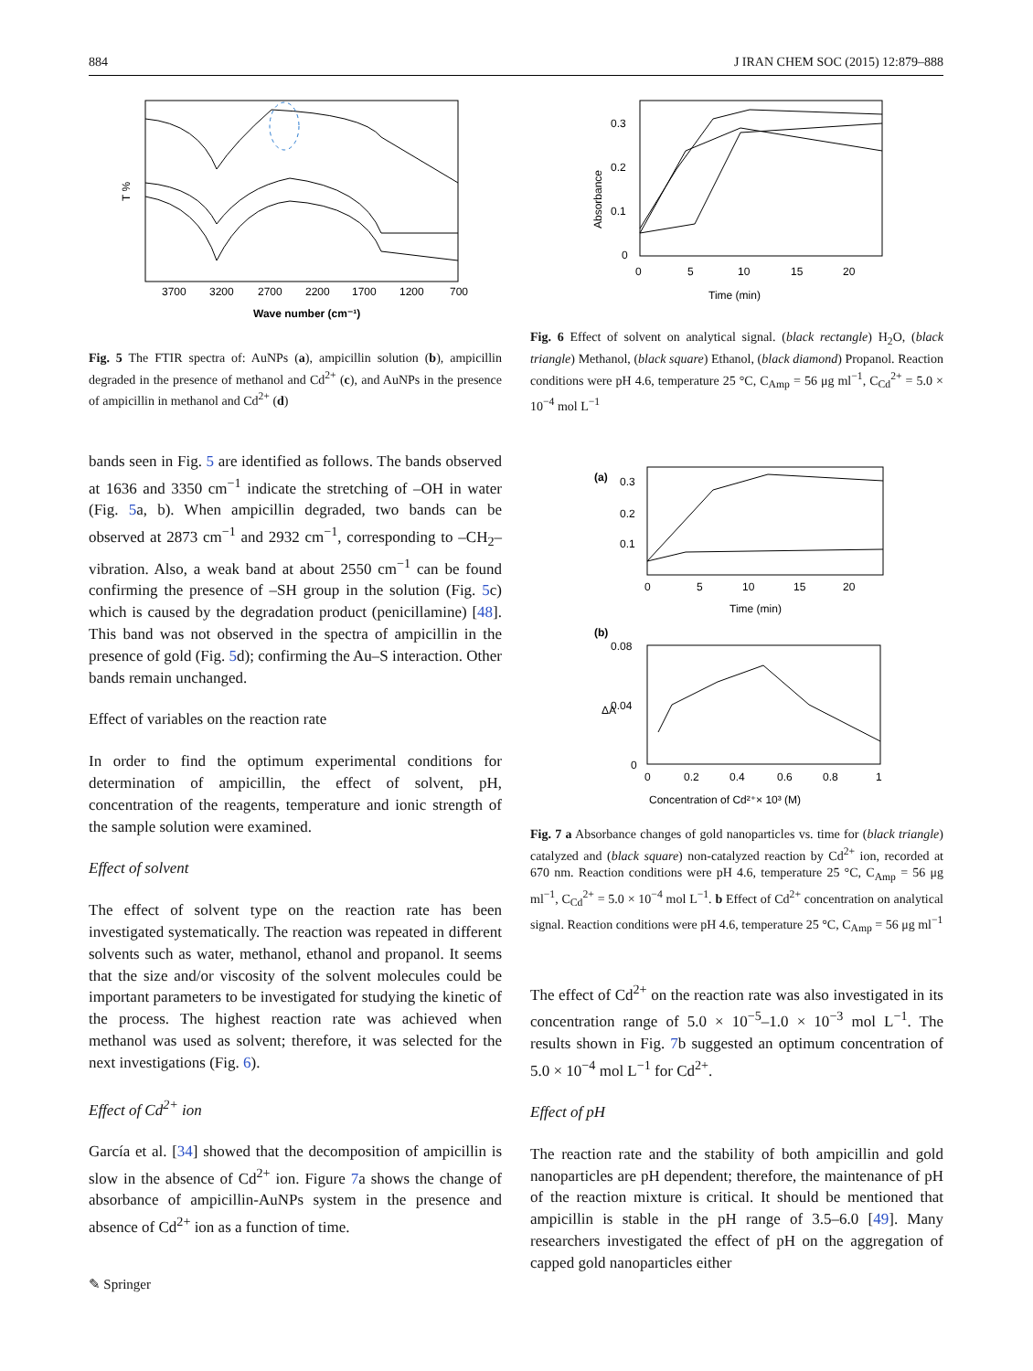884 J IRAN CHEM SOC (2015) 12:879–888
T %
3700
3200
2700
2200
1700
1200
700
Wave number (cm⁻¹)
Fig. 5 The FTIR spectra of: AuNPs (a), ampicillin solution (b), ampicillin degraded in the presence of methanol and Cd<sup>2+</sup> (c), and AuNPs in the presence of ampicillin in methanol and Cd<sup>2+</sup> (d)
bands seen in Fig. 5 are identified as follows. The bands observed at 1636 and 3350 cm<sup>−1</sup> indicate the stretching of –OH in water (Fig. 5a, b). When ampicillin degraded, two bands can be observed at 2873 cm<sup>−1</sup> and 2932 cm<sup>−1</sup>, corresponding to –CH<sub>2</sub>– vibration. Also, a weak band at about 2550 cm<sup>−1</sup> can be found confirming the presence of –SH group in the solution (Fig. 5c) which is caused by the degradation product (penicillamine) [48]. This band was not observed in the spectra of ampicillin in the presence of gold (Fig. 5d); confirming the Au–S interaction. Other bands remain unchanged.
Effect of variables on the reaction rate
In order to find the optimum experimental conditions for determination of ampicillin, the effect of solvent, pH, concentration of the reagents, temperature and ionic strength of the sample solution were examined.
Effect of solvent
The effect of solvent type on the reaction rate has been investigated systematically. The reaction was repeated in different solvents such as water, methanol, ethanol and propanol. It seems that the size and/or viscosity of the solvent molecules could be important parameters to be investigated for studying the kinetic of the process. The highest reaction rate was achieved when methanol was used as solvent; therefore, it was selected for the next investigations (Fig. 6).
Effect of Cd<sup>2+</sup> ion
García et al. [34] showed that the decomposition of ampicillin is slow in the absence of Cd<sup>2+</sup> ion. Figure 7a shows the change of absorbance of ampicillin-AuNPs system in the presence and absence of Cd<sup>2+</sup> ion as a function of time.
0.3
0.2
0.1
0
0
5
10
15
20
Absorbance
Time (min)
Fig. 6 Effect of solvent on analytical signal. (black rectangle) H<sub>2</sub>O, (black triangle) Methanol, (black square) Ethanol, (black diamond) Propanol. Reaction conditions were pH 4.6, temperature 25 °C, C<sub>Amp</sub> = 56 μg ml<sup>−1</sup>, C<sub>Cd</sub><sup>2+</sup> = 5.0 × 10<sup>−4</sup> mol L<sup>−1</sup>
(a)
0.3
0.2
0.1
0
5
10
15
20
Time (min)
(b)
0.08
0.04
0
ΔA
0
0.2
0.4
0.6
0.8
1
Concentration of Cd²⁺× 10³ (M)
Fig. 7 a Absorbance changes of gold nanoparticles vs. time for (black triangle) catalyzed and (black square) non-catalyzed reaction by Cd<sup>2+</sup> ion, recorded at 670 nm. Reaction conditions were pH 4.6, temperature 25 °C, C<sub>Amp</sub> = 56 μg ml<sup>−1</sup>, C<sub>Cd</sub><sup>2+</sup> = 5.0 × 10<sup>−4</sup> mol L<sup>−1</sup>. b Effect of Cd<sup>2+</sup> concentration on analytical signal. Reaction conditions were pH 4.6, temperature 25 °C, C<sub>Amp</sub> = 56 μg ml<sup>−1</sup>
The effect of Cd<sup>2+</sup> on the reaction rate was also investigated in its concentration range of 5.0 × 10<sup>−5</sup>–1.0 × 10<sup>−3</sup> mol L<sup>−1</sup>. The results shown in Fig. 7b suggested an optimum concentration of 5.0 × 10<sup>−4</sup> mol L<sup>−1</sup> for Cd<sup>2+</sup>.
Effect of pH
The reaction rate and the stability of both ampicillin and gold nanoparticles are pH dependent; therefore, the maintenance of pH of the reaction mixture is critical. It should be mentioned that ampicillin is stable in the pH range of 3.5–6.0 [49]. Many researchers investigated the effect of pH on the aggregation of capped gold nanoparticles either
✎ Springer